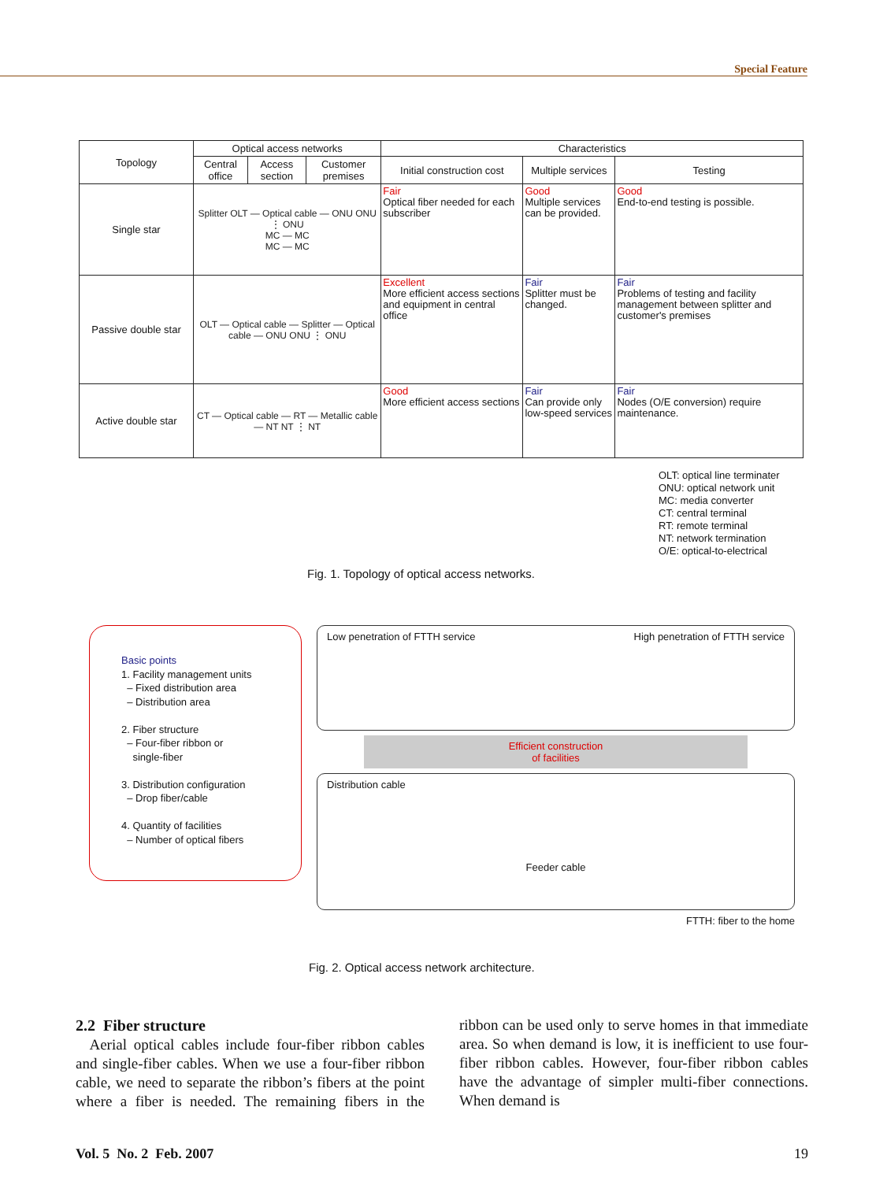Special Feature
| Topology | Optical access networks | | | Characteristics | | |
| --- | --- | --- | --- | --- | --- | --- |
| | Central office | Access section | Customer premises | Initial construction cost | Multiple services | Testing |
| Single star | Splitter OLT — Optical cable — ONU ONU ⋮ ONU MC — MC MC — MC | | | Fair Optical fiber needed for each subscriber | Good Multiple services can be provided. | Good End-to-end testing is possible. |
| Passive double star | OLT — Optical cable — Splitter — Optical cable — ONU ONU ⋮ ONU | | | Excellent More efficient access sections and equipment in central office | Fair Splitter must be changed. | Fair Problems of testing and facility management between splitter and customer's premises |
| Active double star | CT — Optical cable — RT — Metallic cable — NT NT ⋮ NT | | | Good More efficient access sections | Fair Can provide only low-speed services | Fair Nodes (O/E conversion) require maintenance. |
OLT: optical line terminater
ONU: optical network unit
MC: media converter
CT: central terminal
RT: remote terminal
NT: network termination
O/E: optical-to-electrical
Fig. 1. Topology of optical access networks.
Basic points
1. Facility management units
– Fixed distribution area
– Distribution area
2. Fiber structure
– Four-fiber ribbon or
single-fiber
3. Distribution configuration
– Drop fiber/cable
4. Quantity of facilities
– Number of optical fibers
Low penetration of FTTH service High penetration of FTTH service
Efficient construction
of facilities
Distribution cable
Feeder cable
FTTH: fiber to the home
Fig. 2. Optical access network architecture.
2.2 Fiber structure
Aerial optical cables include four-fiber ribbon cables and single-fiber cables. When we use a four-fiber ribbon cable, we need to separate the ribbon’s fibers at the point where a fiber is needed. The remaining fibers in the ribbon can be used only to serve homes in that immediate area. So when demand is low, it is inefficient to use four-fiber ribbon cables. However, four-fiber ribbon cables have the advantage of simpler multi-fiber connections. When demand is
Vol. 5 No. 2 Feb. 2007 19